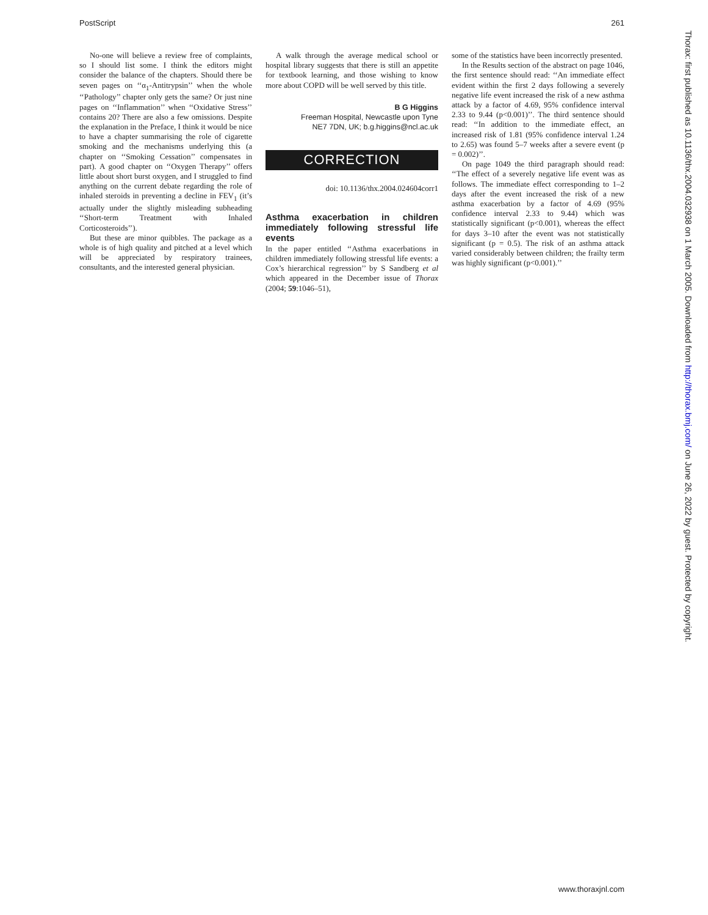PostScript 261
No-one will believe a review free of complaints, so I should list some. I think the editors might consider the balance of the chapters. Should there be seven pages on ‘‘α<sub>1</sub>-Antitrypsin’’ when the whole ‘‘Pathology’’ chapter only gets the same? Or just nine pages on ‘‘Inflammation’’ when ‘‘Oxidative Stress’’ contains 20? There are also a few omissions. Despite the explanation in the Preface, I think it would be nice to have a chapter summarising the role of cigarette smoking and the mechanisms underlying this (a chapter on ‘‘Smoking Cessation’’ compensates in part). A good chapter on ‘‘Oxygen Therapy’’ offers little about short burst oxygen, and I struggled to find anything on the current debate regarding the role of inhaled steroids in preventing a decline in FEV<sub>1</sub> (it’s actually under the slightly misleading subheading ‘‘Short-term Treatment with Inhaled Corticosteroids’’).
But these are minor quibbles. The package as a whole is of high quality and pitched at a level which will be appreciated by respiratory trainees, consultants, and the interested general physician.
A walk through the average medical school or hospital library suggests that there is still an appetite for textbook learning, and those wishing to know more about COPD will be well served by this title.
B G Higgins
Freeman Hospital, Newcastle upon Tyne
NE7 7DN, UK; b.g.higgins@ncl.ac.uk
CORRECTION
doi: 10.1136/thx.2004.024604corr1
Asthma exacerbation in children immediately following stressful life events
In the paper entitled ‘‘Asthma exacerbations in children immediately following stressful life events: a Cox’s hierarchical regression’’ by S Sandberg et al which appeared in the December issue of Thorax (2004; 59:1046–51),
some of the statistics have been incorrectly presented.
In the Results section of the abstract on page 1046, the first sentence should read: ‘‘An immediate effect evident within the first 2 days following a severely negative life event increased the risk of a new asthma attack by a factor of 4.69, 95% confidence interval 2.33 to 9.44 (p<0.001)’’. The third sentence should read: ‘‘In addition to the immediate effect, an increased risk of 1.81 (95% confidence interval 1.24 to 2.65) was found 5–7 weeks after a severe event (p = 0.002)’’.
On page 1049 the third paragraph should read: ‘‘The effect of a severely negative life event was as follows. The immediate effect corresponding to 1–2 days after the event increased the risk of a new asthma exacerbation by a factor of 4.69 (95% confidence interval 2.33 to 9.44) which was statistically significant (p<0.001), whereas the effect for days 3–10 after the event was not statistically significant (p = 0.5). The risk of an asthma attack varied considerably between children; the frailty term was highly significant (p<0.001).’’
Thorax: first published as 10.1136/thx.2004.032938 on 1 March 2005. Downloaded from http://thorax.bmj.com/ on June 26, 2022 by guest. Protected by copyright.
www.thoraxjnl.com